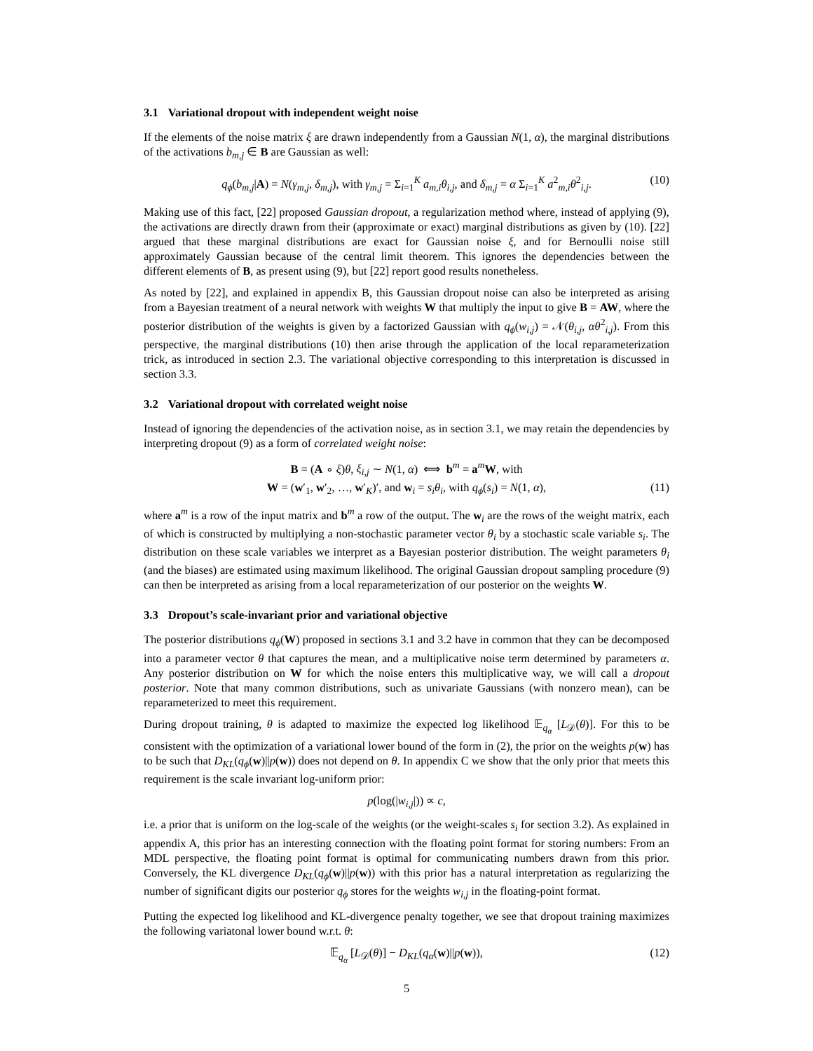3.1 Variational dropout with independent weight noise
If the elements of the noise matrix ξ are drawn independently from a Gaussian N(1, α), the marginal distributions of the activations b<sub>m,j</sub> ∈ B are Gaussian as well:
q<sub>ϕ</sub>(b<sub>m,j</sub>|A) = N(γ<sub>m,j</sub>, δ<sub>m,j</sub>), with γ<sub>m,j</sub> = Σ<sub>i=1</sub><sup>K</sup> a<sub>m,i</sub>θ<sub>i,j</sub>, and δ<sub>m,j</sub> = α Σ<sub>i=1</sub><sup>K</sup> a<sup>2</sup><sub>m,i</sub>θ<sup>2</sup><sub>i,j</sub>. (10)
Making use of this fact, [22] proposed Gaussian dropout, a regularization method where, instead of applying (9), the activations are directly drawn from their (approximate or exact) marginal distributions as given by (10). [22] argued that these marginal distributions are exact for Gaussian noise ξ, and for Bernoulli noise still approximately Gaussian because of the central limit theorem. This ignores the dependencies between the different elements of B, as present using (9), but [22] report good results nonetheless.
As noted by [22], and explained in appendix B, this Gaussian dropout noise can also be interpreted as arising from a Bayesian treatment of a neural network with weights W that multiply the input to give B = AW, where the posterior distribution of the weights is given by a factorized Gaussian with q<sub>ϕ</sub>(w<sub>i,j</sub>) = 𝒩(θ<sub>i,j</sub>, αθ<sup>2</sup><sub>i,j</sub>). From this perspective, the marginal distributions (10) then arise through the application of the local reparameterization trick, as introduced in section 2.3. The variational objective corresponding to this interpretation is discussed in section 3.3.
3.2 Variational dropout with correlated weight noise
Instead of ignoring the dependencies of the activation noise, as in section 3.1, we may retain the dependencies by interpreting dropout (9) as a form of correlated weight noise:
B = (A ∘ ξ)θ, ξ<sub>i,j</sub> ∼ N(1, α) ⟺ b<sup>m</sup> = a<sup>m</sup>W, with
W = (w′<sub>1</sub>, w′<sub>2</sub>, …, w′<sub>K</sub>)′, and w<sub>i</sub> = s<sub>i</sub>θ<sub>i</sub>, with q<sub>ϕ</sub>(s<sub>i</sub>) = N(1, α), (11)
where a<sup>m</sup> is a row of the input matrix and b<sup>m</sup> a row of the output. The w<sub>i</sub> are the rows of the weight matrix, each of which is constructed by multiplying a non-stochastic parameter vector θ<sub>i</sub> by a stochastic scale variable s<sub>i</sub>. The distribution on these scale variables we interpret as a Bayesian posterior distribution. The weight parameters θ<sub>i</sub> (and the biases) are estimated using maximum likelihood. The original Gaussian dropout sampling procedure (9) can then be interpreted as arising from a local reparameterization of our posterior on the weights W.
3.3 Dropout’s scale-invariant prior and variational objective
The posterior distributions q<sub>ϕ</sub>(W) proposed in sections 3.1 and 3.2 have in common that they can be decomposed into a parameter vector θ that captures the mean, and a multiplicative noise term determined by parameters α. Any posterior distribution on W for which the noise enters this multiplicative way, we will call a dropout posterior. Note that many common distributions, such as univariate Gaussians (with nonzero mean), can be reparameterized to meet this requirement.
During dropout training, θ is adapted to maximize the expected log likelihood 𝔼<sub>q<sub>α</sub></sub> [L<sub>𝒟</sub>(θ)]. For this to be consistent with the optimization of a variational lower bound of the form in (2), the prior on the weights p(w) has to be such that D<sub>KL</sub>(q<sub>ϕ</sub>(w)||p(w)) does not depend on θ. In appendix C we show that the only prior that meets this requirement is the scale invariant log-uniform prior:
p(log(|w<sub>i,j</sub>|)) ∝ c,
i.e. a prior that is uniform on the log-scale of the weights (or the weight-scales s<sub>i</sub> for section 3.2). As explained in appendix A, this prior has an interesting connection with the floating point format for storing numbers: From an MDL perspective, the floating point format is optimal for communicating numbers drawn from this prior. Conversely, the KL divergence D<sub>KL</sub>(q<sub>ϕ</sub>(w)||p(w)) with this prior has a natural interpretation as regularizing the number of significant digits our posterior q<sub>ϕ</sub> stores for the weights w<sub>i,j</sub> in the floating-point format.
Putting the expected log likelihood and KL-divergence penalty together, we see that dropout training maximizes the following variatonal lower bound w.r.t. θ:
𝔼<sub>q<sub>α</sub></sub> [L<sub>𝒟</sub>(θ)] − D<sub>KL</sub>(q<sub>α</sub>(w)||p(w)), (12)
5